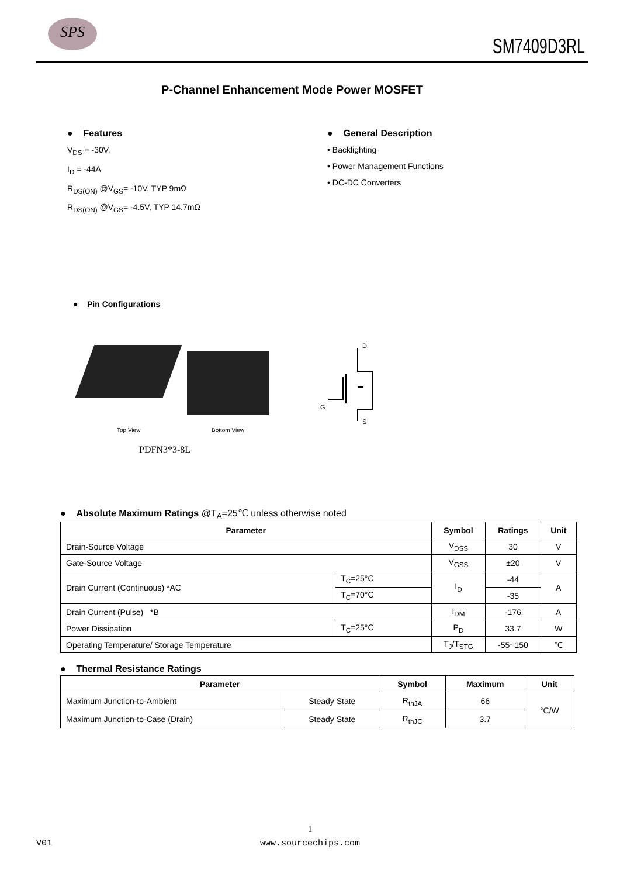SPS
SM7409D3RL
P-Channel Enhancement Mode Power MOSFET
● Features
V<sub>DS</sub> = -30V,
I<sub>D</sub> = -44A
R<sub>DS(ON)</sub> @V<sub>GS</sub>= -10V, TYP 9mΩ
R<sub>DS(ON)</sub> @V<sub>GS</sub>= -4.5V, TYP 14.7mΩ
● General Description
• Backlighting
• Power Management Functions
• DC-DC Converters
● Pin Configurations
Top View Bottom View
PDFN3*3-8L
D
G
S
● Absolute Maximum Ratings @T<sub>A</sub>=25℃ unless otherwise noted
| Parameter | | Symbol | Ratings | Unit |
| --- | --- | --- | --- | --- |
| Drain-Source Voltage | | V<sub>DSS</sub> | 30 | V |
| Gate-Source Voltage | | V<sub>GSS</sub> | ±20 | V |
| Drain Current (Continuous) *AC | T<sub>C</sub>=25°C | I<sub>D</sub> | -44 | A |
| | T<sub>C</sub>=70°C | | -35 | |
| Drain Current (Pulse) *B | | I<sub>DM</sub> | -176 | A |
| Power Dissipation | T<sub>C</sub>=25°C | P<sub>D</sub> | 33.7 | W |
| Operating Temperature/ Storage Temperature | | T<sub>J</sub>/T<sub>STG</sub> | -55~150 | ℃ |
● Thermal Resistance Ratings
| Parameter | | Symbol | Maximum | Unit |
| --- | --- | --- | --- | --- |
| Maximum Junction-to-Ambient | Steady State | R<sub>thJA</sub> | 66 | °C/W |
| Maximum Junction-to-Case (Drain) | Steady State | R<sub>thJC</sub> | 3.7 | |
1
V01 www.sourcechips.com